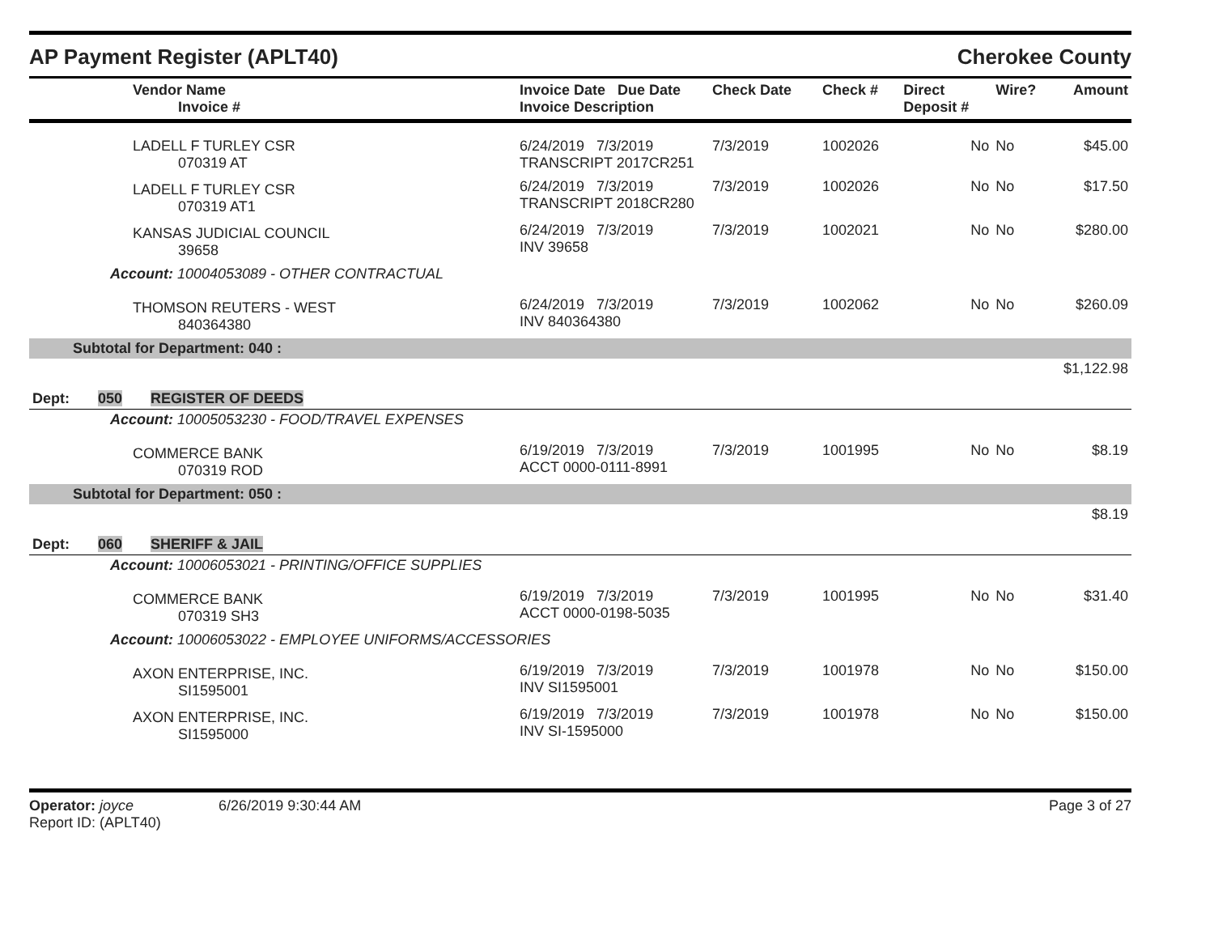AP Payment Register (APLT40)
Cherokee County
| Vendor Name Invoice # | Invoice Date Due Date Invoice Description | Check Date | Check # | Direct Deposit # | Wire? | Amount |
| --- | --- | --- | --- | --- | --- | --- |
| LADELL F TURLEY CSR 070319 AT | 6/24/2019 7/3/2019 TRANSCRIPT 2017CR251 | 7/3/2019 | 1002026 | No | No | $45.00 |
| LADELL F TURLEY CSR 070319 AT1 | 6/24/2019 7/3/2019 TRANSCRIPT 2018CR280 | 7/3/2019 | 1002026 | No | No | $17.50 |
| KANSAS JUDICIAL COUNCIL 39658 | 6/24/2019 7/3/2019 INV 39658 | 7/3/2019 | 1002021 | No | No | $280.00 |
| Account: 10004053089 - OTHER CONTRACTUAL | | | | | | |
| THOMSON REUTERS - WEST 840364380 | 6/24/2019 7/3/2019 INV 840364380 | 7/3/2019 | 1002062 | No | No | $260.09 |
| Subtotal for Department: 040 : | | | | | | |
| $1,122.98 | | | | | | |
| Dept: 050 REGISTER OF DEEDS | | | | | | |
| Account: 10005053230 - FOOD/TRAVEL EXPENSES | | | | | | |
| COMMERCE BANK 070319 ROD | 6/19/2019 7/3/2019 ACCT 0000-0111-8991 | 7/3/2019 | 1001995 | No | No | $8.19 |
| Subtotal for Department: 050 : | | | | | | |
| $8.19 | | | | | | |
| Dept: 060 SHERIFF & JAIL | | | | | | |
| Account: 10006053021 - PRINTING/OFFICE SUPPLIES | | | | | | |
| COMMERCE BANK 070319 SH3 | 6/19/2019 7/3/2019 ACCT 0000-0198-5035 | 7/3/2019 | 1001995 | No | No | $31.40 |
| Account: 10006053022 - EMPLOYEE UNIFORMS/ACCESSORIES | | | | | | |
| AXON ENTERPRISE, INC. SI1595001 | 6/19/2019 7/3/2019 INV SI1595001 | 7/3/2019 | 1001978 | No | No | $150.00 |
| AXON ENTERPRISE, INC. SI1595000 | 6/19/2019 7/3/2019 INV SI-1595000 | 7/3/2019 | 1001978 | No | No | $150.00 |
Operator: joyce 6/26/2019 9:30:44 AM
Report ID: (APLT40)
Page 3 of 27